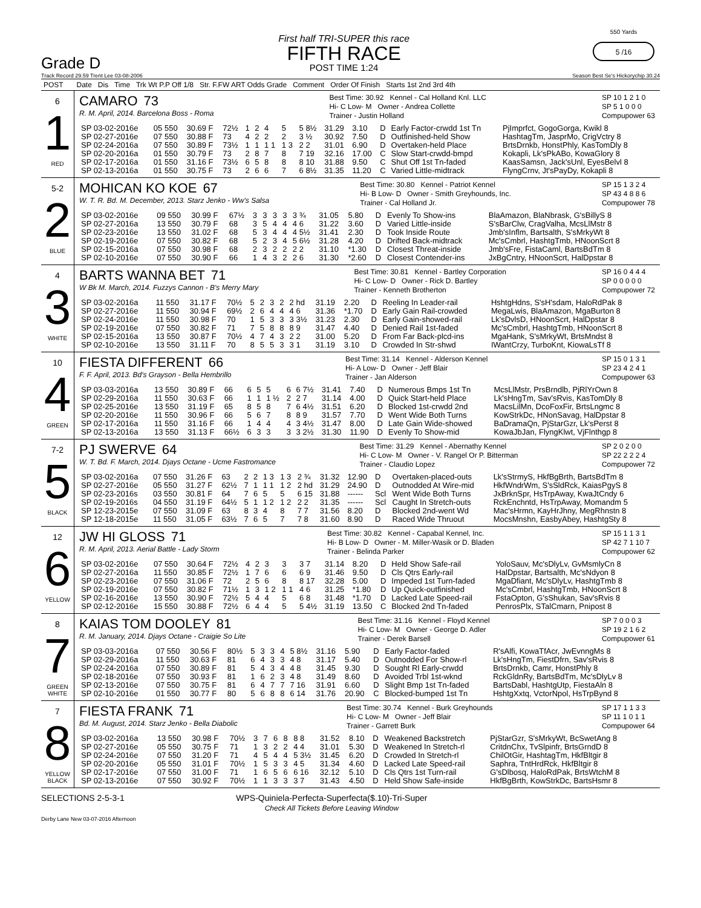Grade D
First half TRI-SUPER this race
FIFTH RACE
POST TIME 1:24
550 Yards
5 /16
Track Record 29.59 Trent Lee 03-08-2006 Season Best Se's Hickorychip 30.24
| POST | Date Dis Time Trk Wt P.P Off 1/8 Str. F.FW ART Odds Grade Comment Order Of Finish Starts 1st 2nd 3rd 4th |
| --- | --- |
| 6 1 RED | CAMARO 73 R. M. April, 2014. Barcelona Boss - Roma Best Time: 30.92 Kennel - Cal Holland Knl. LLC Hi- C Low- M Owner - Andrea Collette Trainer - Justin Holland SP 10 1 2 1 0 SP 5 1 0 0 0 Compupower 63 / SP 03-02-2016e / 05 550 / 30.69 F / 72½ / 1 / 2 / 4 / 5 / 5 8½ / 31.29 / 3.10 / D / Early Factor-crwdd 1st Tn / PjImprfct, GogoGorga, Kwikl 8 / / SP 02-27-2016e / 07 550 / 30.88 F / 73 / 4 / 2 / 2 / 2 / 3 ½ / 30.92 / 7.50 / D / Outfinished-held Show / HashtagTm, JasprMo, CrigVctry 8 / / SP 02-24-2016a / 07 550 / 30.89 F / 73½ / 1 / 1 / 1 1 / 1 3 / 2 2 / 31.01 / 6.90 / D / Overtaken-held Place / BrtsDrnkb, HonstPhly, KasTomDly 8 / / SP 02-20-2016a / 01 550 / 30.79 F / 73 / 2 / 8 / 7 / 8 / 7 19 / 32.16 / 17.00 / C / Slow Start-crwdd-bmpd / Kokapli, Lk'sPkABo, KowaGlory 8 / / SP 02-17-2016a / 01 550 / 31.16 F / 73½ / 6 / 5 / 8 / 8 / 8 10 / 31.88 / 9.50 / C / Shut Off 1st Tn-faded / KaasSamsn, Jack'sUnl, EyesBelvl 8 / / SP 02-13-2016a / 01 550 / 30.75 F / 73 / 2 / 6 / 6 / 7 / 6 8½ / 31.35 / 11.20 / C / Varied Little-midtrack / FlyngCrnv, Jt'sPayDy, Kokapli 8 / |
| 5-2 2 BLUE | MOHICAN KO KOE 67 W. T. R. Bd. M. December, 2013. Starz Jenko - Ww's Salsa Best Time: 30.80 Kennel - Patriot Kennel Hi- B Low- D Owner - Smith Greyhounds, Inc. Trainer - Cal Holland Jr. SP 15 1 3 2 4 SP 43 4 8 8 6 Compupower 78 / SP 03-02-2016e / 09 550 / 30.99 F / 67½ / 3 / 3 / 3 / 3 / 3 ¾ / 31.05 / 5.80 / D / Evenly To Show-ins / BlaAmazon, BlaNbrask, G'sBillyS 8 / / SP 02-27-2016a / 13 550 / 30.79 F / 68 / 3 / 5 / 4 / 4 / 4 6 / 31.22 / 3.60 / D / Varied Little-inside / S'sBarClw, CragValha, McsLlMstr 8 / / SP 02-23-2016e / 13 550 / 31.02 F / 68 / 5 / 3 / 4 / 4 / 4 5½ / 31.41 / 2.30 / D / Took Inside Route / Jmb'sInflm, Bartsalth, S'sMrkyWt 8 / / SP 02-19-2016e / 07 550 / 30.82 F / 68 / 5 / 2 / 3 / 4 / 5 6½ / 31.28 / 4.20 / D / Drifted Back-midtrack / Mc'sCmbrl, HashtgTmb, HNoonScrt 8 / / SP 02-15-2016a / 07 550 / 30.98 F / 68 / 2 / 3 / 2 / 2 / 2 2 / 31.10 / *1.30 / D / Closest Threat-inside / Jmb'sFre, FistaCaml, BartsBdTm 8 / / SP 02-10-2016e / 07 550 / 30.90 F / 66 / 1 / 4 / 3 / 2 / 2 6 / 31.30 / *2.60 / D / Closest Contender-ins / JxBgCntry, HNoonScrt, HalDpstar 8 / |
| 4 3 WHITE | BARTS WANNA BET 71 W Bk M. March, 2014. Fuzzys Cannon - B's Merry Mary Best Time: 30.81 Kennel - Bartley Corporation Hi- C Low- D Owner - Rick D. Bartley Trainer - Kenneth Brotherton SP 16 0 4 4 4 SP 0 0 0 0 0 Compupower 72 / SP 03-02-2016a / 11 550 / 31.17 F / 70½ / 5 / 2 / 3 / 2 / 2 hd / 31.19 / 2.20 / D / Reeling In Leader-rail / HshtgHdns, S'sH'sdam, HaloRdPak 8 / / SP 02-27-2016e / 11 550 / 30.94 F / 69½ / 2 / 6 / 4 / 4 / 4 6 / 31.36 / *1.70 / D / Early Gain Rail-crowded / MegaLwis, BlaAmazon, MgaBurton 8 / / SP 02-24-2016e / 11 550 / 30.98 F / 70 / 1 / 5 / 3 / 3 / 3 3½ / 31.23 / 2.30 / D / Early Gain-showed-rail / Lk'sDvlsD, HNoonScrt, HalDpstar 8 / / SP 02-19-2016e / 07 550 / 30.82 F / 71 / 7 / 5 / 8 / 8 / 8 9 / 31.47 / 4.40 / D / Denied Rail 1st-faded / Mc'sCmbrl, HashtgTmb, HNoonScrt 8 / / SP 02-15-2016a / 13 550 / 30.87 F / 70½ / 4 / 7 / 4 / 3 / 2 2 / 31.00 / 5.20 / D / From Far Back-plcd-ins / MgaHank, S'sMrkyWt, BrtsMndst 8 / / SP 02-10-2016e / 13 550 / 31.11 F / 70 / 8 / 5 / 5 / 3 / 3 1 / 31.19 / 3.10 / D / Crowded In Str-shwd / IWantCrzy, TurboKnt, KiowaLsTf 8 / |
| 10 4 GREEN | FIESTA DIFFERENT 66 F. F. April, 2013. Bd's Grayson - Bella Hembrillo Best Time: 31.14 Kennel - Alderson Kennel Hi- A Low- D Owner - Jeff Blair Trainer - Jan Alderson SP 15 0 1 3 1 SP 23 4 2 4 1 Compupower 63 / SP 03-03-2016a / 13 550 / 30.89 F / 66 / 6 / 5 / 5 / 6 / 6 7½ / 31.41 / 7.40 / D / Numerous Bmps 1st Tn / McsLlMstr, PrsBrndlb, PjRlYrOwn 8 / / SP 02-29-2016a / 11 550 / 30.63 F / 66 / 1 / 1 / 1 ½ / 2 / 2 7 / 31.14 / 4.00 / D / Quick Start-held Place / Lk'sHngTm, Sav'sRvis, KasTomDly 8 / / SP 02-25-2016e / 13 550 / 31.19 F / 65 / 8 / 5 / 8 / 7 / 6 4½ / 31.51 / 6.20 / D / Blocked 1st-crwdd 2nd / MacsLilMn, DcoFoxFir, BrtsLngmc 8 / / SP 02-20-2016e / 11 550 / 30.96 F / 66 / 5 / 6 / 7 / 8 / 8 9 / 31.57 / 7.70 / D / Went Wide Both Turns / KowStrkDc, HNonSavag, HalDpstar 8 / / SP 02-17-2016a / 11 550 / 31.16 F / 66 / 1 / 4 / 4 / 4 / 3 4½ / 31.47 / 8.00 / D / Late Gain Wide-showed / BaDramaQn, PjStarGzr, Lk'sPerst 8 / / SP 02-13-2016a / 13 550 / 31.13 F / 66½ / 6 / 3 / 3 / 3 / 3 2½ / 31.30 / 11.90 / D / Evenly To Show-mid / KowaJbJan, FlyngKlwt, VjFlnthgp 8 / |
| 7-2 5 BLACK | PJ SWERVE 64 W. T. Bd. F. March, 2014. Djays Octane - Ucme Fastromance Best Time: 31.29 Kennel - Abernathy Kennel Hi- C Low- M Owner - V. Rangel Or P. Bitterman Trainer - Claudio Lopez SP 2 0 2 0 0 SP 22 2 2 2 4 Compupower 72 / SP 03-02-2016a / 07 550 / 31.26 F / 63 / 2 / 2 / 1 3 / 1 3 / 2 ¾ / 31.32 / 12.90 / D / Overtaken-placed-outs / Lk'sStrmyS, HkfBgBrth, BartsBdTm 8 / / SP 02-27-2016e / 05 550 / 31.27 F / 62½ / 7 / 1 / 1 1 / 1 2 / 2 hd / 31.29 / 24.90 / D / Outnodded At Wire-mid / HkfWndrWm, S'sSldRck, KaiasPgyS 8 / / SP 02-23-2016s / 03 550 / 30.81 F / 64 / 7 / 6 / 5 / 5 / 6 15 / 31.88 / ------ / Scl / Went Wide Both Turns / JxBrknSpr, HsTrpAway, KwaJtCndy 6 / / SP 02-19-2016s / 04 550 / 31.19 F / 64½ / 5 / 1 / 1 2 / 1 2 / 2 2 / 31.35 / ------ / Scl / Caught In Stretch-outs / RckEnchntd, HsTrpAway, Momandm 5 / / SP 12-23-2015e / 07 550 / 31.09 F / 63 / 8 / 3 / 4 / 8 / 7 7 / 31.56 / 8.20 / D / Blocked 2nd-went Wd / Mac'sHrmn, KayHrJhny, MegRhnstn 8 / / SP 12-18-2015e / 11 550 / 31.05 F / 63½ / 7 / 6 / 5 / 7 / 7 8 / 31.60 / 8.90 / D / Raced Wide Thruout / MocsMnshn, EasbyAbey, HashtgSty 8 / |
| 12 6 YELLOW | JW HI GLOSS 71 R. M. April, 2013. Aerial Battle - Lady Storm Best Time: 30.82 Kennel - Capabal Kennel, Inc. Hi- B Low- D Owner - M. Miller-Wasik or D. Bladen Trainer - Belinda Parker SP 15 1 1 3 1 SP 42 7 1 10 7 Compupower 62 / SP 03-02-2016e / 07 550 / 30.64 F / 72½ / 4 / 2 / 3 / 3 / 3 7 / 31.14 / 8.20 / D / Held Show Safe-rail / YoloSauv, Mc'sDlyLv, GvMsmlyCn 8 / / SP 02-27-2016a / 11 550 / 30.85 F / 72½ / 1 / 7 / 6 / 6 / 6 9 / 31.46 / 9.50 / D / Cls Qtrs Early-rail / HalDpstar, Bartsalth, Mc'sNdyon 8 / / SP 02-23-2016e / 07 550 / 31.06 F / 72 / 2 / 5 / 6 / 8 / 8 17 / 32.28 / 5.00 / D / Impeded 1st Turn-faded / MgaDfiant, Mc'sDlyLv, HashtgTmb 8 / / SP 02-19-2016e / 07 550 / 30.82 F / 71½ / 1 / 3 / 1 2 / 1 1 / 4 6 / 31.25 / *1.80 / D / Up Quick-outfinished / Mc'sCmbrl, HashtgTmb, HNoonScrt 8 / / SP 02-16-2016e / 13 550 / 30.90 F / 72½ / 5 / 4 / 4 / 5 / 6 8 / 31.48 / *1.70 / D / Lacked Late Speed-rail / FstaOpton, G'sShukan, Sav'sRvis 8 / / SP 02-12-2016e / 15 550 / 30.88 F / 72½ / 6 / 4 / 4 / 5 / 5 4½ / 31.19 / 13.50 / C / Blocked 2nd Tn-faded / PenrosPlx, STalCmarn, Pnipost 8 / |
| 8 7 GREEN WHITE | KAIAS TOM DOOLEY 81 R. M. January, 2014. Djays Octane - Craigie So Lite Best Time: 31.16 Kennel - Floyd Kennel Hi- C Low- M Owner - George D. Adler Trainer - Derek Barsell SP 7 0 0 0 3 SP 19 2 1 6 2 Compupower 61 / SP 03-03-2016a / 07 550 / 30.56 F / 80½ / 5 / 3 / 3 / 4 / 5 8½ / 31.16 / 5.90 / D / Early Factor-faded / R'sAlfi, KowaTfAcr, JwEvnngMs 8 / / SP 02-29-2016a / 11 550 / 30.63 F / 81 / 6 / 4 / 3 / 3 / 4 8 / 31.17 / 5.40 / D / Outnodded For Show-rl / Lk'sHngTm, FiestDfrn, Sav'sRvis 8 / / SP 02-24-2016a / 07 550 / 30.89 F / 81 / 5 / 4 / 3 / 4 / 4 8 / 31.45 / 9.30 / D / Sought Rl Early-crwdd / BrtsDrnkb, Camr, HonstPhly 8 / / SP 02-18-2016e / 07 550 / 30.93 F / 81 / 1 / 6 / 2 / 3 / 4 8 / 31.49 / 8.60 / D / Avoided Trbl 1st-wknd / RckGldnRy, BartsBdTm, Mc'sDlyLv 8 / / SP 02-13-2016e / 07 550 / 30.75 F / 81 / 6 / 4 / 7 / 7 / 7 16 / 31.91 / 6.60 / D / Slight Bmp 1st Tn-faded / BartsDabl, HashtgUtp, FiestaAln 8 / / SP 02-10-2016e / 01 550 / 30.77 F / 80 / 5 / 6 / 8 / 8 / 6 14 / 31.76 / 20.90 / C / Blocked-bumped 1st Tn / HshtgXxtq, VctorNpol, HsTrpBynd 8 / |
| 7 8 YELLOW BLACK | FIESTA FRANK 71 Bd. M. August, 2014. Starz Jenko - Bella Diabolic Best Time: 30.74 Kennel - Burk Greyhounds Hi- C Low- M Owner - Jeff Blair Trainer - Garrett Burk SP 17 1 1 3 3 SP 11 1 0 1 1 Compupower 64 / SP 03-02-2016a / 13 550 / 30.98 F / 70½ / 3 / 7 / 6 / 8 / 8 8 / 31.52 / 8.10 / D / Weakened Backstretch / PjStarGzr, S'sMrkyWt, BcSwetAng 8 / / SP 02-27-2016e / 05 550 / 30.75 F / 71 / 1 / 3 / 2 / 2 / 4 4 / 31.01 / 5.30 / D / Weakened In Stretch-rl / CritdnChx, TvSlpinfr, BrtsGrndD 8 / / SP 02-24-2016e / 07 550 / 31.20 F / 71 / 4 / 5 / 4 / 4 / 5 3½ / 31.45 / 6.20 / D / Crowded In Stretch-rl / ChilOtGir, HashtagTm, HkfBltgir 8 / / SP 02-20-2016e / 05 550 / 31.01 F / 70½ / 1 / 5 / 3 / 3 / 4 5 / 31.34 / 4.60 / D / Lacked Late Speed-rail / Saphra, TntHrdRck, HkfBltgir 8 / / SP 02-17-2016e / 07 550 / 31.00 F / 71 / 1 / 6 / 5 / 6 / 6 16 / 32.12 / 5.10 / D / Cls Qtrs 1st Turn-rail / G'sDlbosq, HaloRdPak, BrtsWtchM 8 / / SP 02-13-2016e / 07 550 / 30.92 F / 70½ / 1 / 1 / 3 / 3 / 3 7 / 31.43 / 4.50 / D / Held Show Safe-inside / HkfBgBrth, KowStrkDc, BartsHsmr 8 / |
SELECTIONS 2-5-3-1 WPS-Quiniela-Perfecta-Superfecta($.10)-Tri-Super
Check All Tickets Before Leaving Window
Derby Lane New 03-07-2016 Afternoon